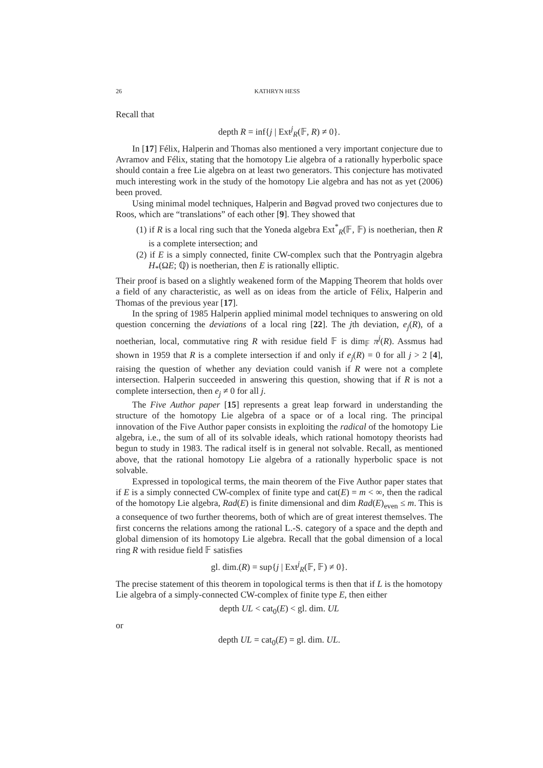26 KATHRYN HESS
Recall that
depth R = inf{j | Ext<sup>j</sup><sub>R</sub>(𝔽, R) ≠ 0}.
In [17] Félix, Halperin and Thomas also mentioned a very important conjecture due to Avramov and Félix, stating that the homotopy Lie algebra of a rationally hyperbolic space should contain a free Lie algebra on at least two generators. This conjecture has motivated much interesting work in the study of the homotopy Lie algebra and has not as yet (2006) been proved.
Using minimal model techniques, Halperin and Bøgvad proved two conjectures due to Roos, which are “translations” of each other [9]. They showed that
(1) if R is a local ring such that the Yoneda algebra Ext<sup>*</sup><sub>R</sub>(𝔽, 𝔽) is noetherian, then R is a complete intersection; and
(2) if E is a simply connected, finite CW-complex such that the Pontryagin algebra H<sub>*</sub>(ΩE; ℚ) is noetherian, then E is rationally elliptic.
Their proof is based on a slightly weakened form of the Mapping Theorem that holds over a field of any characteristic, as well as on ideas from the article of Félix, Halperin and Thomas of the previous year [17].
In the spring of 1985 Halperin applied minimal model techniques to answering on old question concerning the deviations of a local ring [22]. The jth deviation, e<sub>j</sub>(R), of a noetherian, local, commutative ring R with residue field 𝔽 is dim<sub>𝔽</sub> π<sup>j</sup>(R). Assmus had shown in 1959 that R is a complete intersection if and only if e<sub>j</sub>(R) = 0 for all j > 2 [4], raising the question of whether any deviation could vanish if R were not a complete intersection. Halperin succeeded in answering this question, showing that if R is not a complete intersection, then e<sub>j</sub> ≠ 0 for all j.
The Five Author paper [15] represents a great leap forward in understanding the structure of the homotopy Lie algebra of a space or of a local ring. The principal innovation of the Five Author paper consists in exploiting the radical of the homotopy Lie algebra, i.e., the sum of all of its solvable ideals, which rational homotopy theorists had begun to study in 1983. The radical itself is in general not solvable. Recall, as mentioned above, that the rational homotopy Lie algebra of a rationally hyperbolic space is not solvable.
Expressed in topological terms, the main theorem of the Five Author paper states that if E is a simply connected CW-complex of finite type and cat(E) = m < ∞, then the radical of the homotopy Lie algebra, Rad(E) is finite dimensional and dim Rad(E)<sub>even</sub> ≤ m. This is a consequence of two further theorems, both of which are of great interest themselves. The first concerns the relations among the rational L.-S. category of a space and the depth and global dimension of its homotopy Lie algebra. Recall that the gobal dimension of a local ring R with residue field 𝔽 satisfies
gl. dim.(R) = sup{j | Ext<sup>j</sup><sub>R</sub>(𝔽, 𝔽) ≠ 0}.
The precise statement of this theorem in topological terms is then that if L is the homotopy Lie algebra of a simply-connected CW-complex of finite type E, then either
depth UL < cat<sub>0</sub>(E) < gl. dim. UL
or
depth UL = cat<sub>0</sub>(E) = gl. dim. UL.